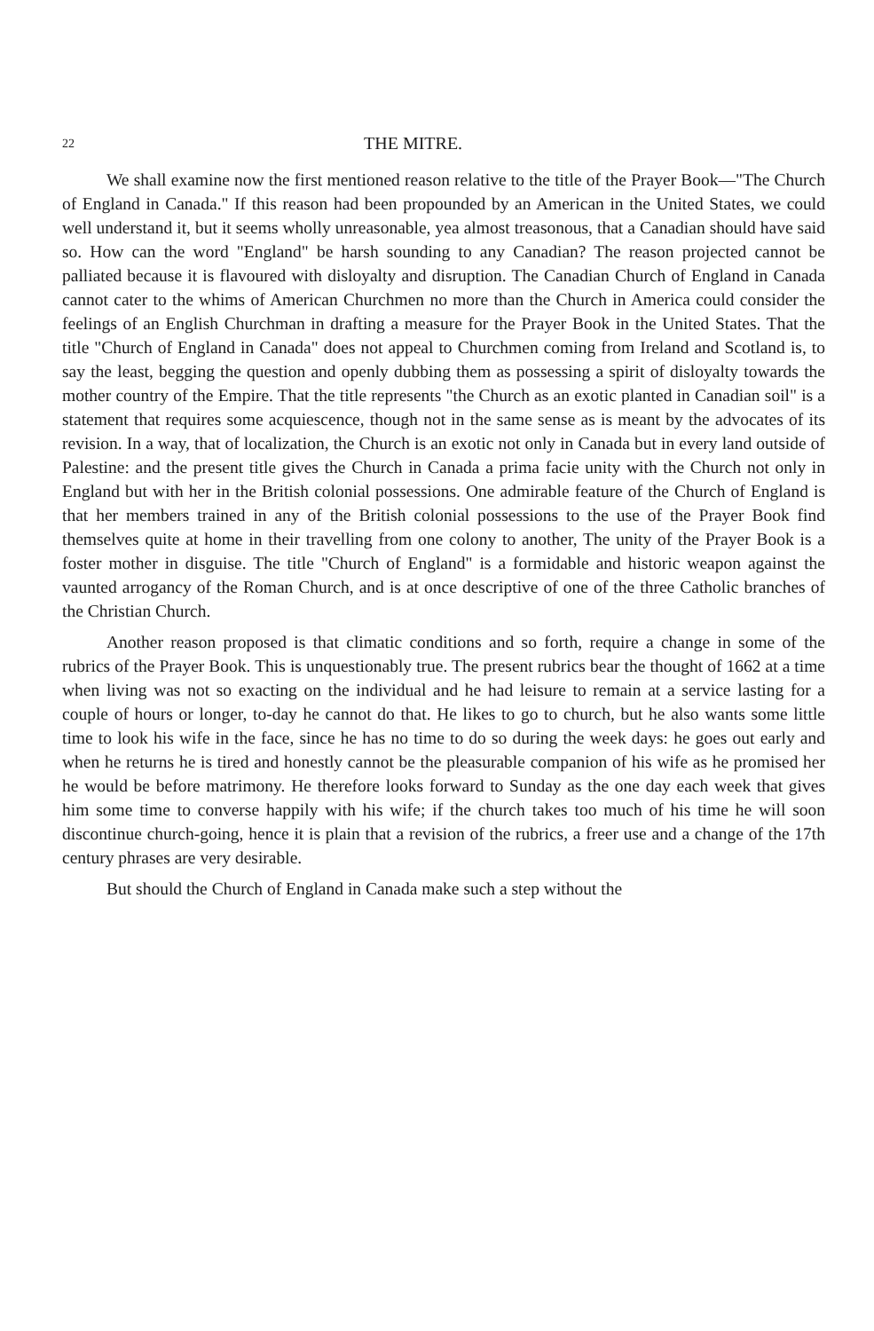22 THE MITRE.
We shall examine now the first mentioned reason relative to the title of the Prayer Book—"The Church of England in Canada." If this reason had been propounded by an American in the United States, we could well understand it, but it seems wholly unreasonable, yea almost treasonous, that a Canadian should have said so. How can the word "England" be harsh sounding to any Canadian? The reason projected cannot be palliated because it is flavoured with disloyalty and disruption. The Canadian Church of England in Canada cannot cater to the whims of American Churchmen no more than the Church in America could consider the feelings of an English Churchman in drafting a measure for the Prayer Book in the United States. That the title "Church of England in Canada" does not appeal to Churchmen coming from Ireland and Scotland is, to say the least, begging the question and openly dubbing them as possessing a spirit of disloyalty towards the mother country of the Empire. That the title represents "the Church as an exotic planted in Canadian soil" is a statement that requires some acquiescence, though not in the same sense as is meant by the advocates of its revision. In a way, that of localization, the Church is an exotic not only in Canada but in every land outside of Palestine: and the present title gives the Church in Canada a prima facie unity with the Church not only in England but with her in the British colonial possessions. One admirable feature of the Church of England is that her members trained in any of the British colonial possessions to the use of the Prayer Book find themselves quite at home in their travelling from one colony to another, The unity of the Prayer Book is a foster mother in disguise. The title "Church of England" is a formidable and historic weapon against the vaunted arrogancy of the Roman Church, and is at once descriptive of one of the three Catholic branches of the Christian Church.
Another reason proposed is that climatic conditions and so forth, require a change in some of the rubrics of the Prayer Book. This is unquestionably true. The present rubrics bear the thought of 1662 at a time when living was not so exacting on the individual and he had leisure to remain at a service lasting for a couple of hours or longer, to-day he cannot do that. He likes to go to church, but he also wants some little time to look his wife in the face, since he has no time to do so during the week days: he goes out early and when he returns he is tired and honestly cannot be the pleasurable companion of his wife as he promised her he would be before matrimony. He therefore looks forward to Sunday as the one day each week that gives him some time to converse happily with his wife; if the church takes too much of his time he will soon discontinue church-going, hence it is plain that a revision of the rubrics, a freer use and a change of the 17th century phrases are very desirable.
But should the Church of England in Canada make such a step without the